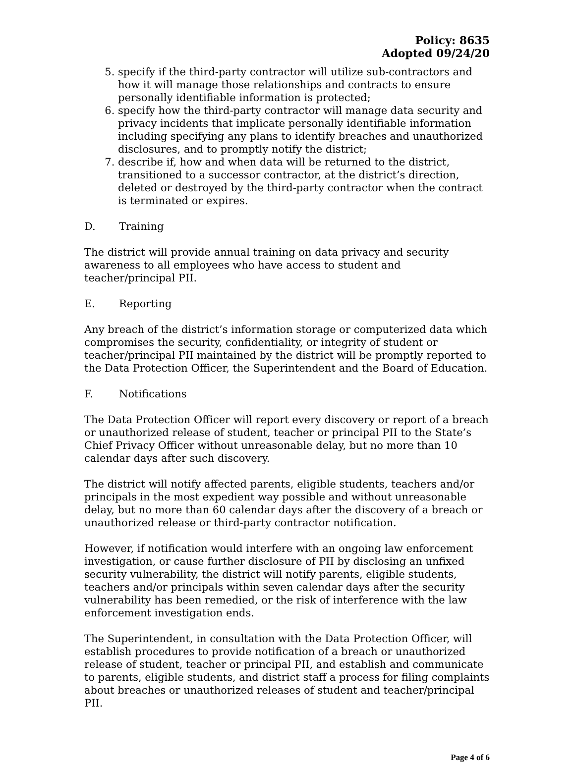Policy: 8635
Adopted 09/24/20
5. specify if the third-party contractor will utilize sub-contractors and how it will manage those relationships and contracts to ensure personally identifiable information is protected;
6. specify how the third-party contractor will manage data security and privacy incidents that implicate personally identifiable information including specifying any plans to identify breaches and unauthorized disclosures, and to promptly notify the district;
7. describe if, how and when data will be returned to the district, transitioned to a successor contractor, at the district’s direction, deleted or destroyed by the third-party contractor when the contract is terminated or expires.
D. Training
The district will provide annual training on data privacy and security awareness to all employees who have access to student and teacher/principal PII.
E. Reporting
Any breach of the district’s information storage or computerized data which compromises the security, confidentiality, or integrity of student or teacher/principal PII maintained by the district will be promptly reported to the Data Protection Officer, the Superintendent and the Board of Education.
F. Notifications
The Data Protection Officer will report every discovery or report of a breach or unauthorized release of student, teacher or principal PII to the State’s Chief Privacy Officer without unreasonable delay, but no more than 10 calendar days after such discovery.
The district will notify affected parents, eligible students, teachers and/or principals in the most expedient way possible and without unreasonable delay, but no more than 60 calendar days after the discovery of a breach or unauthorized release or third-party contractor notification.
However, if notification would interfere with an ongoing law enforcement investigation, or cause further disclosure of PII by disclosing an unfixed security vulnerability, the district will notify parents, eligible students, teachers and/or principals within seven calendar days after the security vulnerability has been remedied, or the risk of interference with the law enforcement investigation ends.
The Superintendent, in consultation with the Data Protection Officer, will establish procedures to provide notification of a breach or unauthorized release of student, teacher or principal PII, and establish and communicate to parents, eligible students, and district staff a process for filing complaints about breaches or unauthorized releases of student and teacher/principal PII.
Page 4 of 6